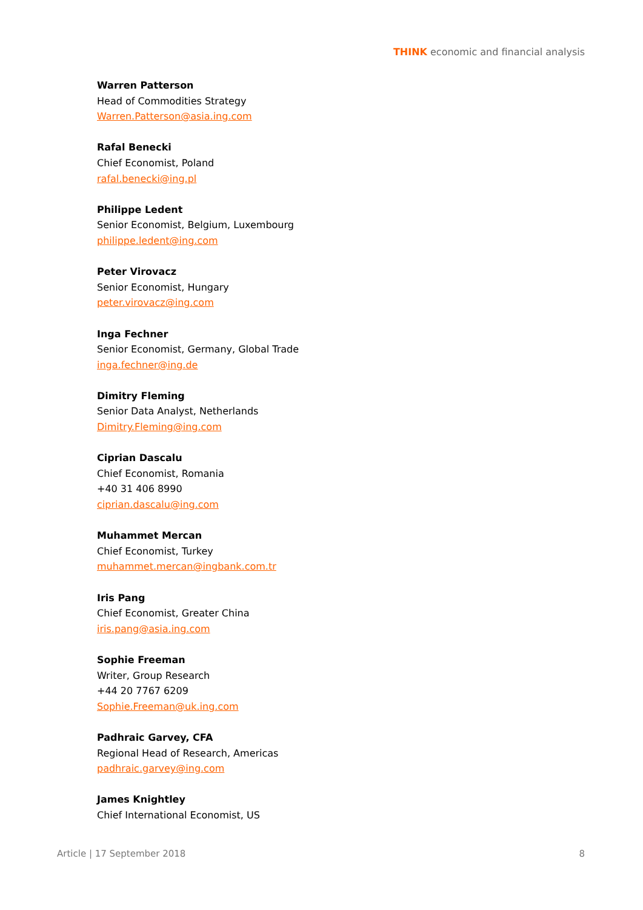THINK economic and financial analysis
Warren Patterson
Head of Commodities Strategy
Warren.Patterson@asia.ing.com
Rafal Benecki
Chief Economist, Poland
rafal.benecki@ing.pl
Philippe Ledent
Senior Economist, Belgium, Luxembourg
philippe.ledent@ing.com
Peter Virovacz
Senior Economist, Hungary
peter.virovacz@ing.com
Inga Fechner
Senior Economist, Germany, Global Trade
inga.fechner@ing.de
Dimitry Fleming
Senior Data Analyst, Netherlands
Dimitry.Fleming@ing.com
Ciprian Dascalu
Chief Economist, Romania
+40 31 406 8990
ciprian.dascalu@ing.com
Muhammet Mercan
Chief Economist, Turkey
muhammet.mercan@ingbank.com.tr
Iris Pang
Chief Economist, Greater China
iris.pang@asia.ing.com
Sophie Freeman
Writer, Group Research
+44 20 7767 6209
Sophie.Freeman@uk.ing.com
Padhraic Garvey, CFA
Regional Head of Research, Americas
padhraic.garvey@ing.com
James Knightley
Chief International Economist, US
Article | 17 September 2018 8